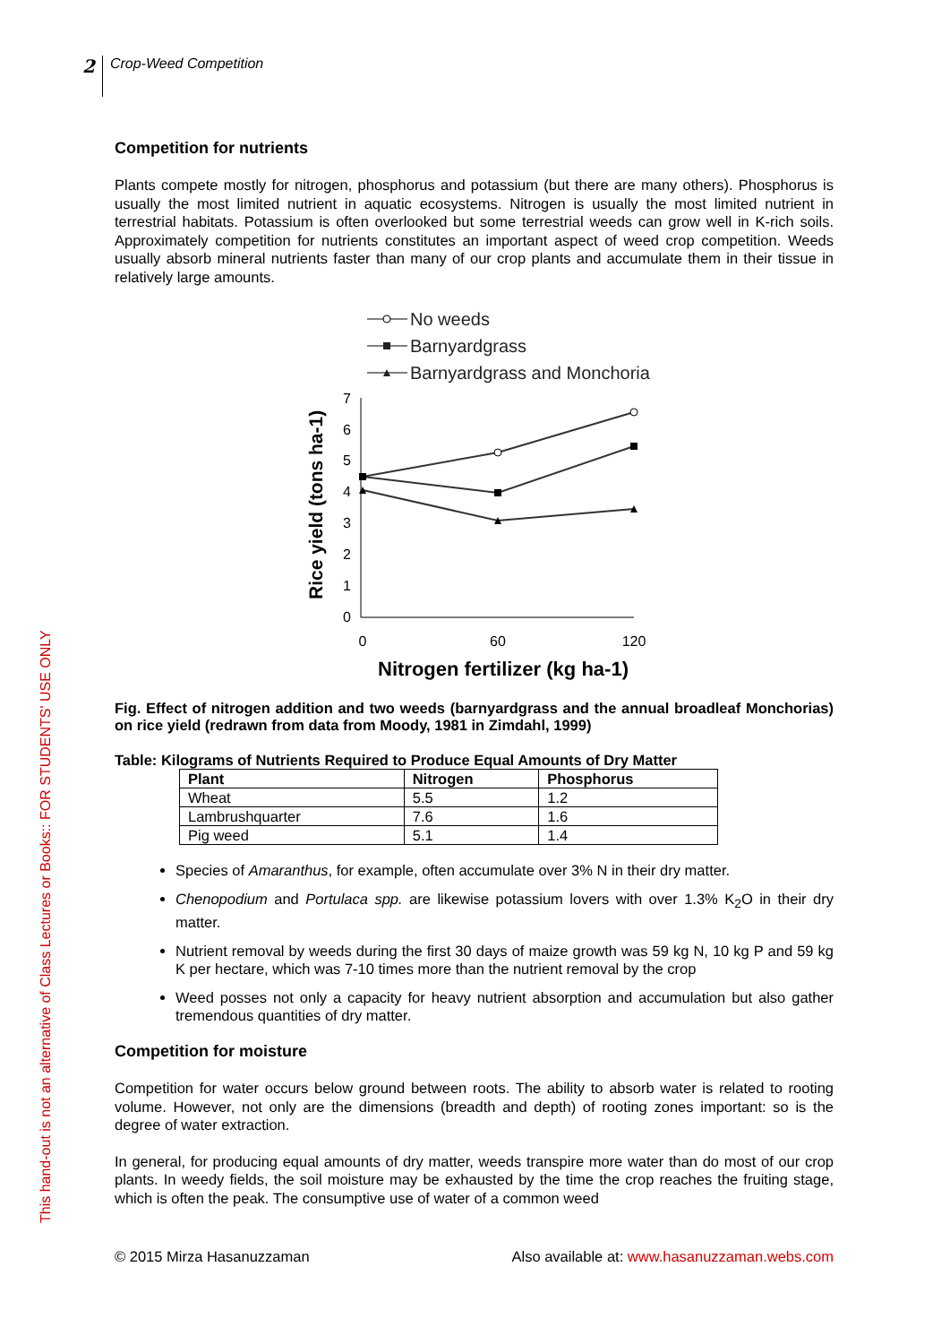2
Crop-Weed Competition
Competition for nutrients
Plants compete mostly for nitrogen, phosphorus and potassium (but there are many others). Phosphorus is usually the most limited nutrient in aquatic ecosystems. Nitrogen is usually the most limited nutrient in terrestrial habitats. Potassium is often overlooked but some terrestrial weeds can grow well in K-rich soils. Approximately competition for nutrients constitutes an important aspect of weed crop competition. Weeds usually absorb mineral nutrients faster than many of our crop plants and accumulate them in their tissue in relatively large amounts.
No weeds
Barnyardgrass
Barnyardgrass and Monchoria
0
1
2
3
4
5
6
7
0
60
120
Nitrogen fertilizer (kg ha-1)
Rice yield (tons ha-1)
Fig. Effect of nitrogen addition and two weeds (barnyardgrass and the annual broadleaf Monchorias) on rice yield (redrawn from data from Moody, 1981 in Zimdahl, 1999)
Table: Kilograms of Nutrients Required to Produce Equal Amounts of Dry Matter
| Plant | Nitrogen | Phosphorus |
| --- | --- | --- |
| Wheat | 5.5 | 1.2 |
| Lambrushquarter | 7.6 | 1.6 |
| Pig weed | 5.1 | 1.4 |
Species of Amaranthus, for example, often accumulate over 3% N in their dry matter.
Chenopodium and Portulaca spp. are likewise potassium lovers with over 1.3% K<sub>2</sub>O in their dry matter.
Nutrient removal by weeds during the first 30 days of maize growth was 59 kg N, 10 kg P and 59 kg K per hectare, which was 7-10 times more than the nutrient removal by the crop
Weed posses not only a capacity for heavy nutrient absorption and accumulation but also gather tremendous quantities of dry matter.
Competition for moisture
Competition for water occurs below ground between roots. The ability to absorb water is related to rooting volume. However, not only are the dimensions (breadth and depth) of rooting zones important: so is the degree of water extraction.
In general, for producing equal amounts of dry matter, weeds transpire more water than do most of our crop plants. In weedy fields, the soil moisture may be exhausted by the time the crop reaches the fruiting stage, which is often the peak. The consumptive use of water of a common weed
This hand-out is not an alternative of Class Lectures or Books:: FOR STUDENTS' USE ONLY
© 2015 Mirza Hasanuzzaman Also available at: www.hasanuzzaman.webs.com